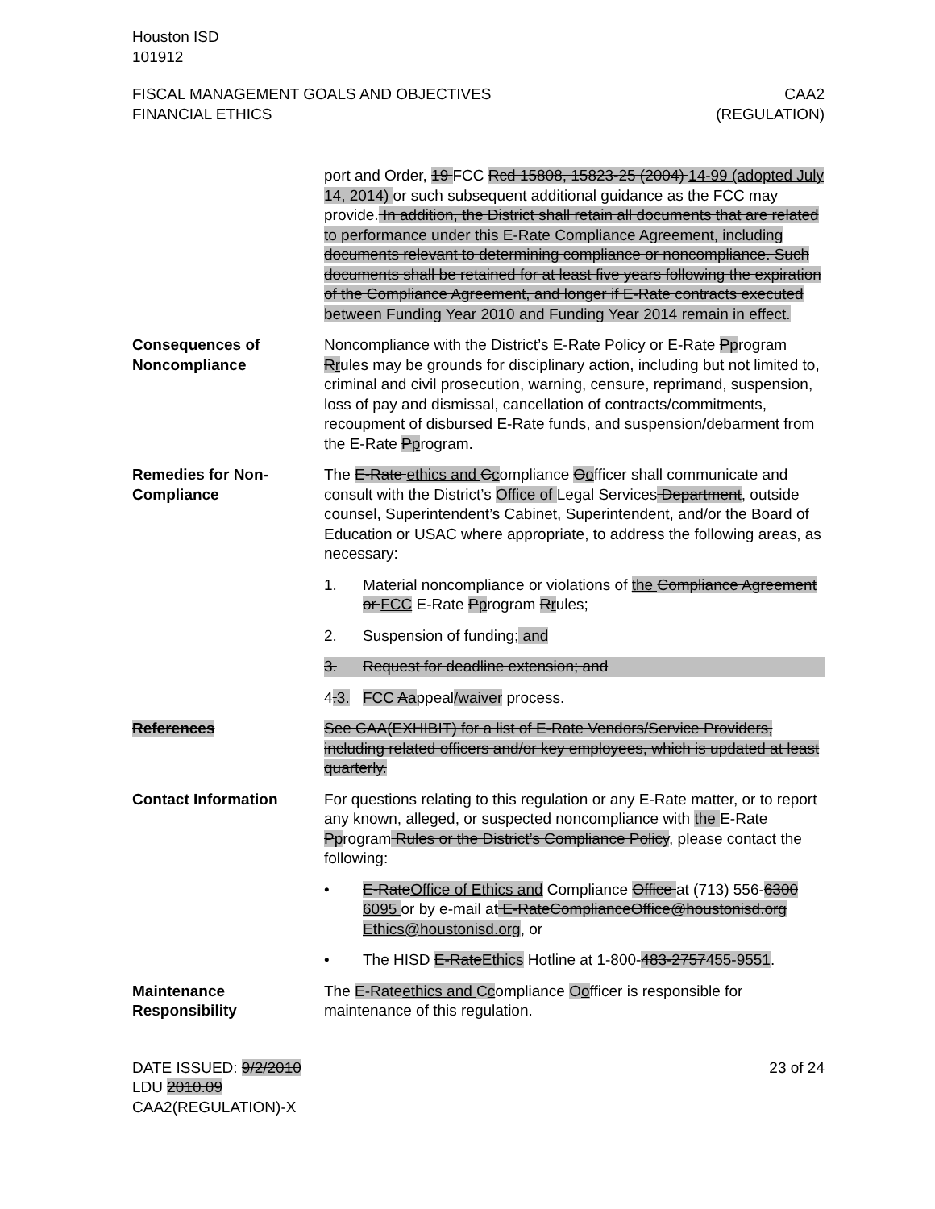Houston ISD
101912
FISCAL MANAGEMENT GOALS AND OBJECTIVES
FINANCIAL ETHICS
CAA2
(REGULATION)
port and Order, 19 FCC Rcd 15808, 15823-25 (2004) 14-99 (adopted July 14, 2014) or such subsequent additional guidance as the FCC may provide. In addition, the District shall retain all documents that are related to performance under this E-Rate Compliance Agreement, including documents relevant to determining compliance or noncompliance. Such documents shall be retained for at least five years following the expiration of the Compliance Agreement, and longer if E-Rate contracts executed between Funding Year 2010 and Funding Year 2014 remain in effect.
Consequences of Noncompliance
Noncompliance with the District’s E-Rate Policy or E-Rate Pprogram Rrules may be grounds for disciplinary action, including but not limited to, criminal and civil prosecution, warning, censure, reprimand, suspension, loss of pay and dismissal, cancellation of contracts/commitments, recoupment of disbursed E-Rate funds, and suspension/debarment from the E-Rate Pprogram.
Remedies for Non-Compliance
The E-Rate ethics and Ccompliance Oofficer shall communicate and consult with the District’s Office of Legal Services Department, outside counsel, Superintendent’s Cabinet, Superintendent, and/or the Board of Education or USAC where appropriate, to address the following areas, as necessary:
1. Material noncompliance or violations of the Compliance Agreement or FCC E-Rate Pprogram Rrules;
2. Suspension of funding; and
3. Request for deadline extension; and
4. 3. FCC Aappeal/waiver process.
References See CAA(EXHIBIT) for a list of E-Rate Vendors/Service Providers, including related officers and/or key employees, which is updated at least quarterly.
Contact Information For questions relating to this regulation or any E-Rate matter, or to report any known, alleged, or suspected noncompliance with the E-Rate Pprogram Rules or the District’s Compliance Policy, please contact the following:
• E-Rate Office of Ethics and Compliance Office at (713) 556-6300 6095 or by e-mail at E-RateComplianceOffice@houstonisd.org Ethics@houstonisd.org, or
• The HISD E-Rate Ethics Hotline at 1-800-483-2757455-9551.
Maintenance Responsibility
The E-Rate ethics and Ccompliance Oofficer is responsible for maintenance of this regulation.
DATE ISSUED: 9/2/2010
LDU 2010.09
CAA2(REGULATION)-X
23 of 24